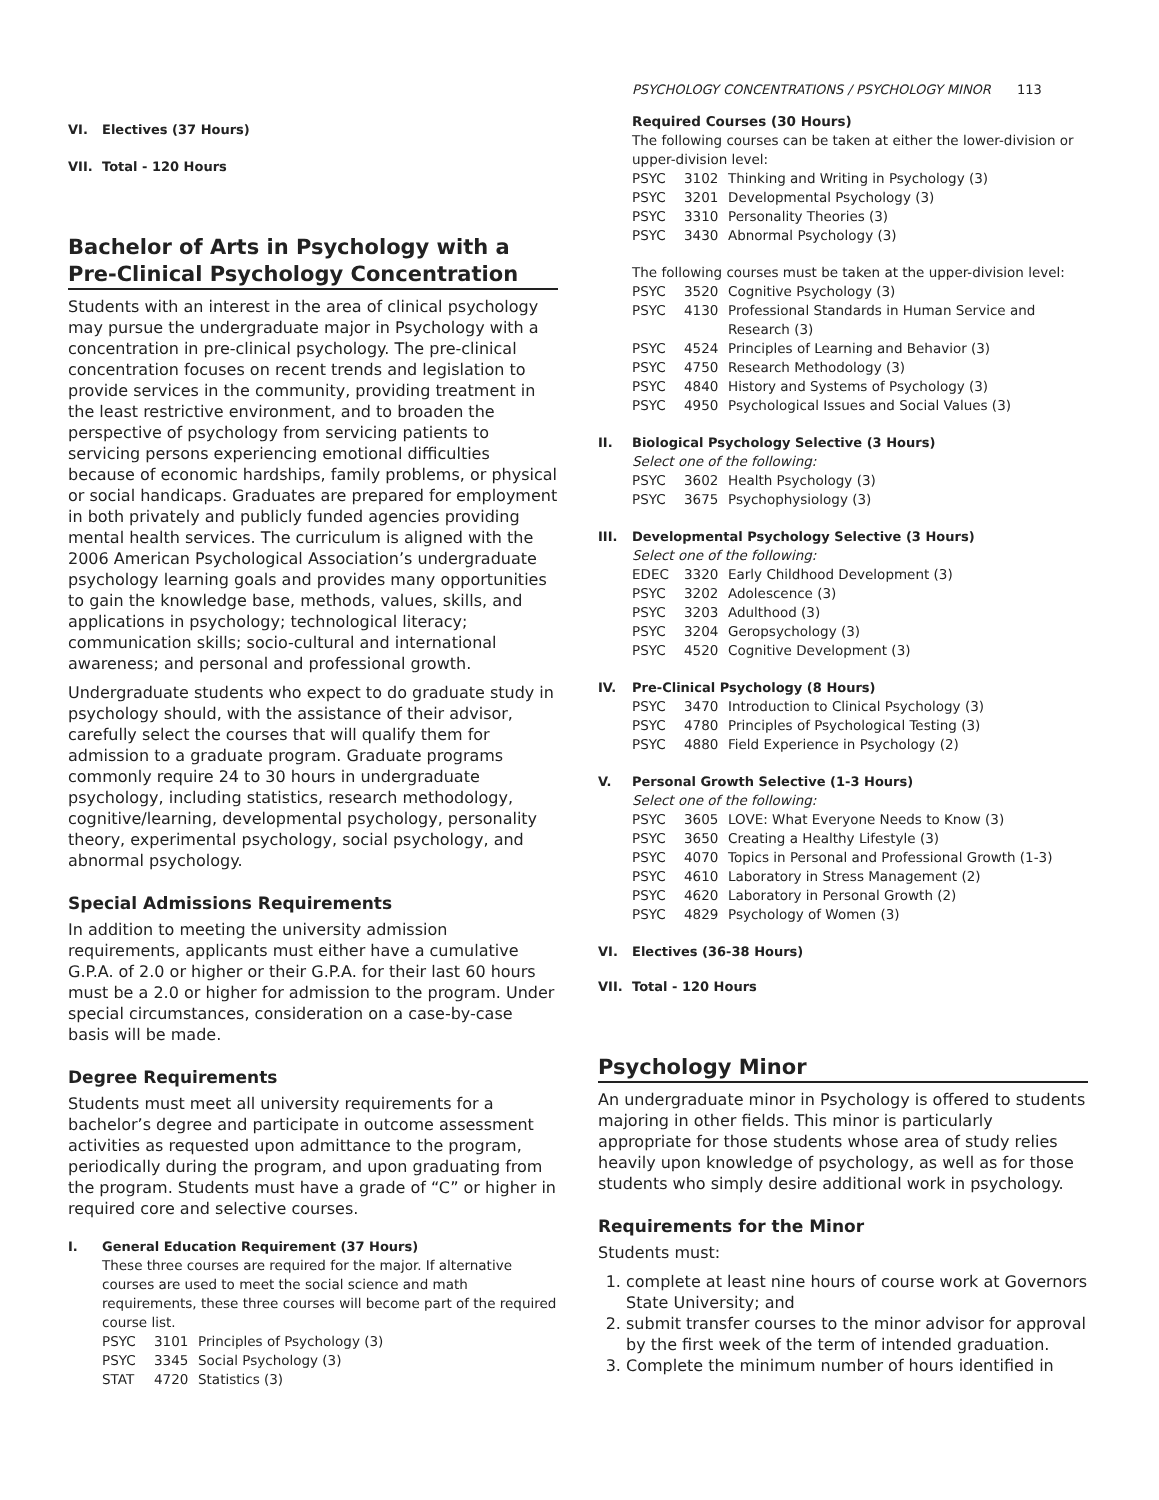PSYCHOLOGY CONCENTRATIONS / PSYCHOLOGY MINOR 113
VI. Electives (37 Hours)
VII. Total - 120 Hours
Bachelor of Arts in Psychology with a Pre-Clinical Psychology Concentration
Students with an interest in the area of clinical psychology may pursue the undergraduate major in Psychology with a concentration in pre-clinical psychology. The pre-clinical concentration focuses on recent trends and legislation to provide services in the community, providing treatment in the least restrictive environment, and to broaden the perspective of psychology from servicing patients to servicing persons experiencing emotional difficulties because of economic hardships, family problems, or physical or social handicaps. Graduates are prepared for employment in both privately and publicly funded agencies providing mental health services. The curriculum is aligned with the 2006 American Psychological Association’s undergraduate psychology learning goals and provides many opportunities to gain the knowledge base, methods, values, skills, and applications in psychology; technological literacy; communication skills; socio-cultural and international awareness; and personal and professional growth.
Undergraduate students who expect to do graduate study in psychology should, with the assistance of their advisor, carefully select the courses that will qualify them for admission to a graduate program. Graduate programs commonly require 24 to 30 hours in undergraduate psychology, including statistics, research methodology, cognitive/learning, developmental psychology, personality theory, experimental psychology, social psychology, and abnormal psychology.
Special Admissions Requirements
In addition to meeting the university admission requirements, applicants must either have a cumulative G.P.A. of 2.0 or higher or their G.P.A. for their last 60 hours must be a 2.0 or higher for admission to the program. Under special circumstances, consideration on a case-by-case basis will be made.
Degree Requirements
Students must meet all university requirements for a bachelor’s degree and participate in outcome assessment activities as requested upon admittance to the program, periodically during the program, and upon graduating from the program. Students must have a grade of “C” or higher in required core and selective courses.
I. General Education Requirement (37 Hours)
These three courses are required for the major. If alternative courses are used to meet the social science and math requirements, these three courses will become part of the required course list.
PSYC 3101 Principles of Psychology (3)
PSYC 3345 Social Psychology (3)
STAT 4720 Statistics (3)
Required Courses (30 Hours)
The following courses can be taken at either the lower-division or upper-division level:
PSYC 3102 Thinking and Writing in Psychology (3)
PSYC 3201 Developmental Psychology (3)
PSYC 3310 Personality Theories (3)
PSYC 3430 Abnormal Psychology (3)
The following courses must be taken at the upper-division level:
PSYC 3520 Cognitive Psychology (3)
PSYC 4130 Professional Standards in Human Service and Research (3)
PSYC 4524 Principles of Learning and Behavior (3)
PSYC 4750 Research Methodology (3)
PSYC 4840 History and Systems of Psychology (3)
PSYC 4950 Psychological Issues and Social Values (3)
II. Biological Psychology Selective (3 Hours)
Select one of the following:
PSYC 3602 Health Psychology (3)
PSYC 3675 Psychophysiology (3)
III. Developmental Psychology Selective (3 Hours)
Select one of the following:
EDEC 3320 Early Childhood Development (3)
PSYC 3202 Adolescence (3)
PSYC 3203 Adulthood (3)
PSYC 3204 Geropsychology (3)
PSYC 4520 Cognitive Development (3)
IV. Pre-Clinical Psychology (8 Hours)
PSYC 3470 Introduction to Clinical Psychology (3)
PSYC 4780 Principles of Psychological Testing (3)
PSYC 4880 Field Experience in Psychology (2)
V. Personal Growth Selective (1-3 Hours)
Select one of the following:
PSYC 3605 LOVE: What Everyone Needs to Know (3)
PSYC 3650 Creating a Healthy Lifestyle (3)
PSYC 4070 Topics in Personal and Professional Growth (1-3)
PSYC 4610 Laboratory in Stress Management (2)
PSYC 4620 Laboratory in Personal Growth (2)
PSYC 4829 Psychology of Women (3)
VI. Electives (36-38 Hours)
VII. Total - 120 Hours
Psychology Minor
An undergraduate minor in Psychology is offered to students majoring in other fields. This minor is particularly appropriate for those students whose area of study relies heavily upon knowledge of psychology, as well as for those students who simply desire additional work in psychology.
Requirements for the Minor
Students must:
1. complete at least nine hours of course work at Governors State University; and
2. submit transfer courses to the minor advisor for approval by the first week of the term of intended graduation.
3. Complete the minimum number of hours identified in